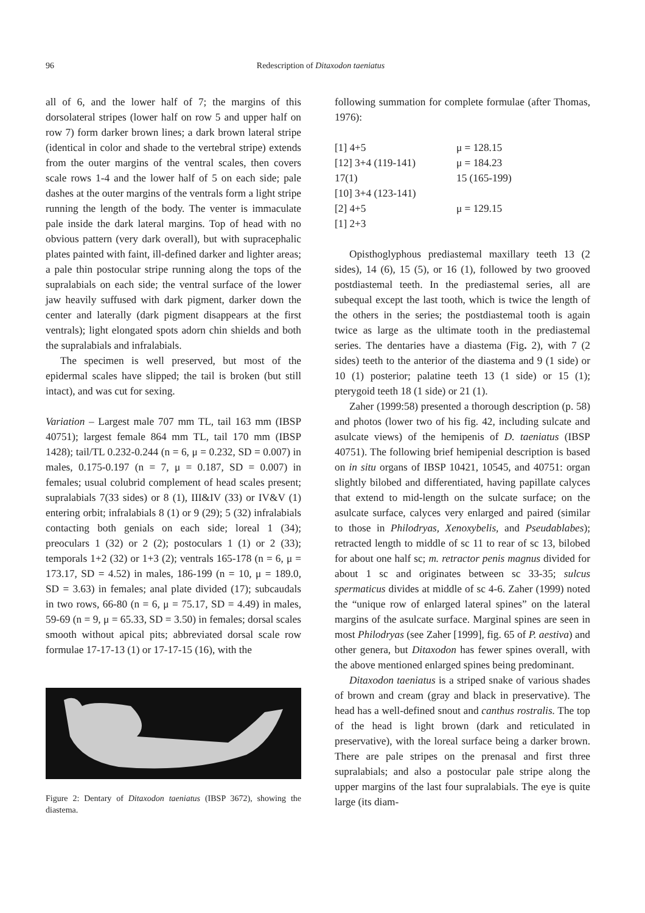96
Redescription of Ditaxodon taeniatus
all of 6, and the lower half of 7; the margins of this dorsolateral stripes (lower half on row 5 and upper half on row 7) form darker brown lines; a dark brown lateral stripe (identical in color and shade to the vertebral stripe) extends from the outer margins of the ventral scales, then covers scale rows 1-4 and the lower half of 5 on each side; pale dashes at the outer margins of the ventrals form a light stripe running the length of the body. The venter is immaculate pale inside the dark lateral margins. Top of head with no obvious pattern (very dark overall), but with supracephalic plates painted with faint, ill-defined darker and lighter areas; a pale thin postocular stripe running along the tops of the supralabials on each side; the ventral surface of the lower jaw heavily suffused with dark pigment, darker down the center and laterally (dark pigment disappears at the first ventrals); light elongated spots adorn chin shields and both the supralabials and infralabials.
The specimen is well preserved, but most of the epidermal scales have slipped; the tail is broken (but still intact), and was cut for sexing.
Variation – Largest male 707 mm TL, tail 163 mm (IBSP 40751); largest female 864 mm TL, tail 170 mm (IBSP 1428); tail/TL 0.232-0.244 (n = 6, μ = 0.232, SD = 0.007) in males, 0.175-0.197 (n = 7, μ = 0.187, SD = 0.007) in females; usual colubrid complement of head scales present; supralabials 7(33 sides) or 8 (1), III&IV (33) or IV&V (1) entering orbit; infralabials 8 (1) or 9 (29); 5 (32) infralabials contacting both genials on each side; loreal 1 (34); preoculars 1 (32) or 2 (2); postoculars 1 (1) or 2 (33); temporals 1+2 (32) or 1+3 (2); ventrals 165-178 (n = 6, μ = 173.17, SD = 4.52) in males, 186-199 (n = 10, μ = 189.0, SD = 3.63) in females; anal plate divided (17); subcaudals in two rows, 66-80 (n = 6, μ = 75.17, SD = 4.49) in males, 59-69 (n = 9, μ = 65.33, SD = 3.50) in females; dorsal scales smooth without apical pits; abbreviated dorsal scale row formulae 17-17-13 (1) or 17-17-15 (16), with the
Figure 2: Dentary of Ditaxodon taeniatus (IBSP 3672), showing the diastema.
following summation for complete formulae (after Thomas, 1976):
| [1] 4+5 | μ = 128.15 |
| [12] 3+4 (119-141) | μ = 184.23 |
| 17(1) | 15 (165-199) |
| [10] 3+4 (123-141) | |
| [2] 4+5 | μ = 129.15 |
| [1] 2+3 | |
Opisthoglyphous prediastemal maxillary teeth 13 (2 sides), 14 (6), 15 (5), or 16 (1), followed by two grooved postdiastemal teeth. In the prediastemal series, all are subequal except the last tooth, which is twice the length of the others in the series; the postdiastemal tooth is again twice as large as the ultimate tooth in the prediastemal series. The dentaries have a diastema (Fig. 2), with 7 (2 sides) teeth to the anterior of the diastema and 9 (1 side) or 10 (1) posterior; palatine teeth 13 (1 side) or 15 (1); pterygoid teeth 18 (1 side) or 21 (1).
Zaher (1999:58) presented a thorough description (p. 58) and photos (lower two of his fig. 42, including sulcate and asulcate views) of the hemipenis of D. taeniatus (IBSP 40751). The following brief hemipenial description is based on in situ organs of IBSP 10421, 10545, and 40751: organ slightly bilobed and differentiated, having papillate calyces that extend to mid-length on the sulcate surface; on the asulcate surface, calyces very enlarged and paired (similar to those in Philodryas, Xenoxybelis, and Pseudablabes); retracted length to middle of sc 11 to rear of sc 13, bilobed for about one half sc; m. retractor penis magnus divided for about 1 sc and originates between sc 33-35; sulcus spermaticus divides at middle of sc 4-6. Zaher (1999) noted the “unique row of enlarged lateral spines” on the lateral margins of the asulcate surface. Marginal spines are seen in most Philodryas (see Zaher [1999], fig. 65 of P. aestiva) and other genera, but Ditaxodon has fewer spines overall, with the above mentioned enlarged spines being predominant.
Ditaxodon taeniatus is a striped snake of various shades of brown and cream (gray and black in preservative). The head has a well-defined snout and canthus rostralis. The top of the head is light brown (dark and reticulated in preservative), with the loreal surface being a darker brown. There are pale stripes on the prenasal and first three supralabials; and also a postocular pale stripe along the upper margins of the last four supralabials. The eye is quite large (its diam-